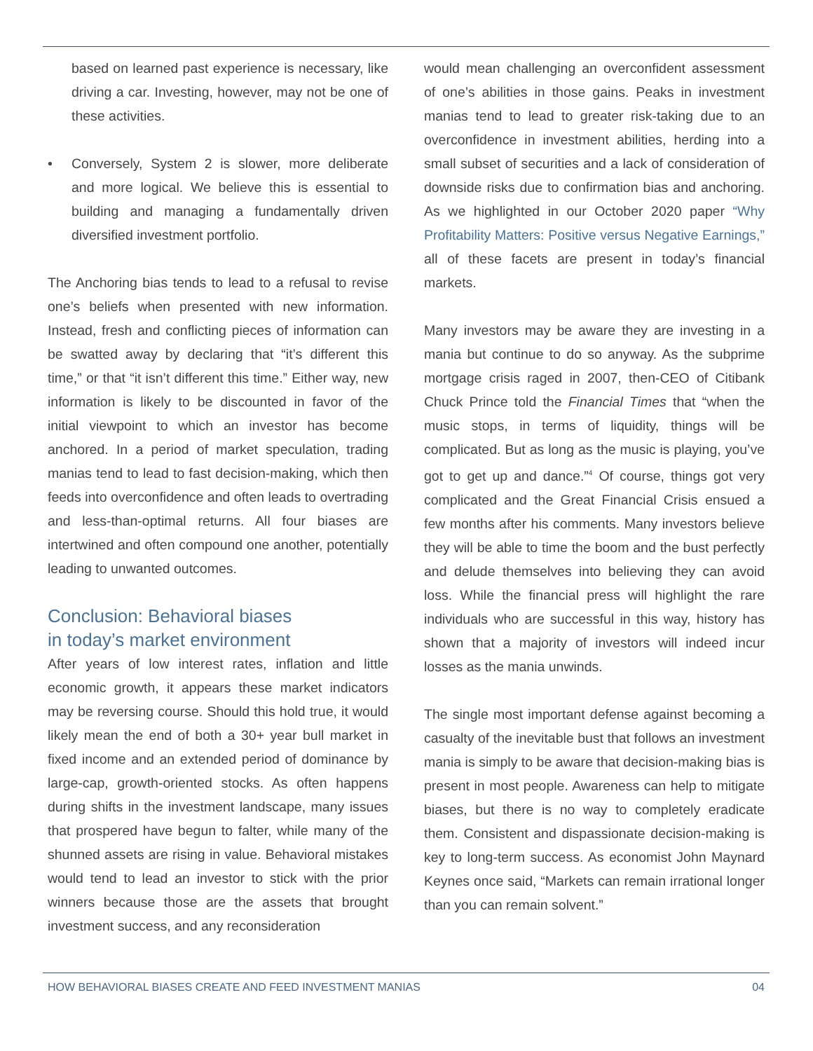based on learned past experience is necessary, like driving a car. Investing, however, may not be one of these activities.
• Conversely, System 2 is slower, more deliberate and more logical. We believe this is essential to building and managing a fundamentally driven diversified investment portfolio.
The Anchoring bias tends to lead to a refusal to revise one’s beliefs when presented with new information. Instead, fresh and conflicting pieces of information can be swatted away by declaring that “it’s different this time,” or that “it isn’t different this time.” Either way, new information is likely to be discounted in favor of the initial viewpoint to which an investor has become anchored. In a period of market speculation, trading manias tend to lead to fast decision-making, which then feeds into overconfidence and often leads to overtrading and less-than-optimal returns. All four biases are intertwined and often compound one another, potentially leading to unwanted outcomes.
Conclusion: Behavioral biases
in today’s market environment
After years of low interest rates, inflation and little economic growth, it appears these market indicators may be reversing course. Should this hold true, it would likely mean the end of both a 30+ year bull market in fixed income and an extended period of dominance by large-cap, growth-oriented stocks. As often happens during shifts in the investment landscape, many issues that prospered have begun to falter, while many of the shunned assets are rising in value. Behavioral mistakes would tend to lead an investor to stick with the prior winners because those are the assets that brought investment success, and any reconsideration
would mean challenging an overconfident assessment of one’s abilities in those gains. Peaks in investment manias tend to lead to greater risk-taking due to an overconfidence in investment abilities, herding into a small subset of securities and a lack of consideration of downside risks due to confirmation bias and anchoring. As we highlighted in our October 2020 paper “Why Profitability Matters: Positive versus Negative Earnings,” all of these facets are present in today’s financial markets.
Many investors may be aware they are investing in a mania but continue to do so anyway. As the subprime mortgage crisis raged in 2007, then-CEO of Citibank Chuck Prince told the Financial Times that “when the music stops, in terms of liquidity, things will be complicated. But as long as the music is playing, you’ve got to get up and dance.”<sup>4</sup> Of course, things got very complicated and the Great Financial Crisis ensued a few months after his comments. Many investors believe they will be able to time the boom and the bust perfectly and delude themselves into believing they can avoid loss. While the financial press will highlight the rare individuals who are successful in this way, history has shown that a majority of investors will indeed incur losses as the mania unwinds.
The single most important defense against becoming a casualty of the inevitable bust that follows an investment mania is simply to be aware that decision-making bias is present in most people. Awareness can help to mitigate biases, but there is no way to completely eradicate them. Consistent and dispassionate decision-making is key to long-term success. As economist John Maynard Keynes once said, “Markets can remain irrational longer than you can remain solvent.”
HOW BEHAVIORAL BIASES CREATE AND FEED INVESTMENT MANIAS 04